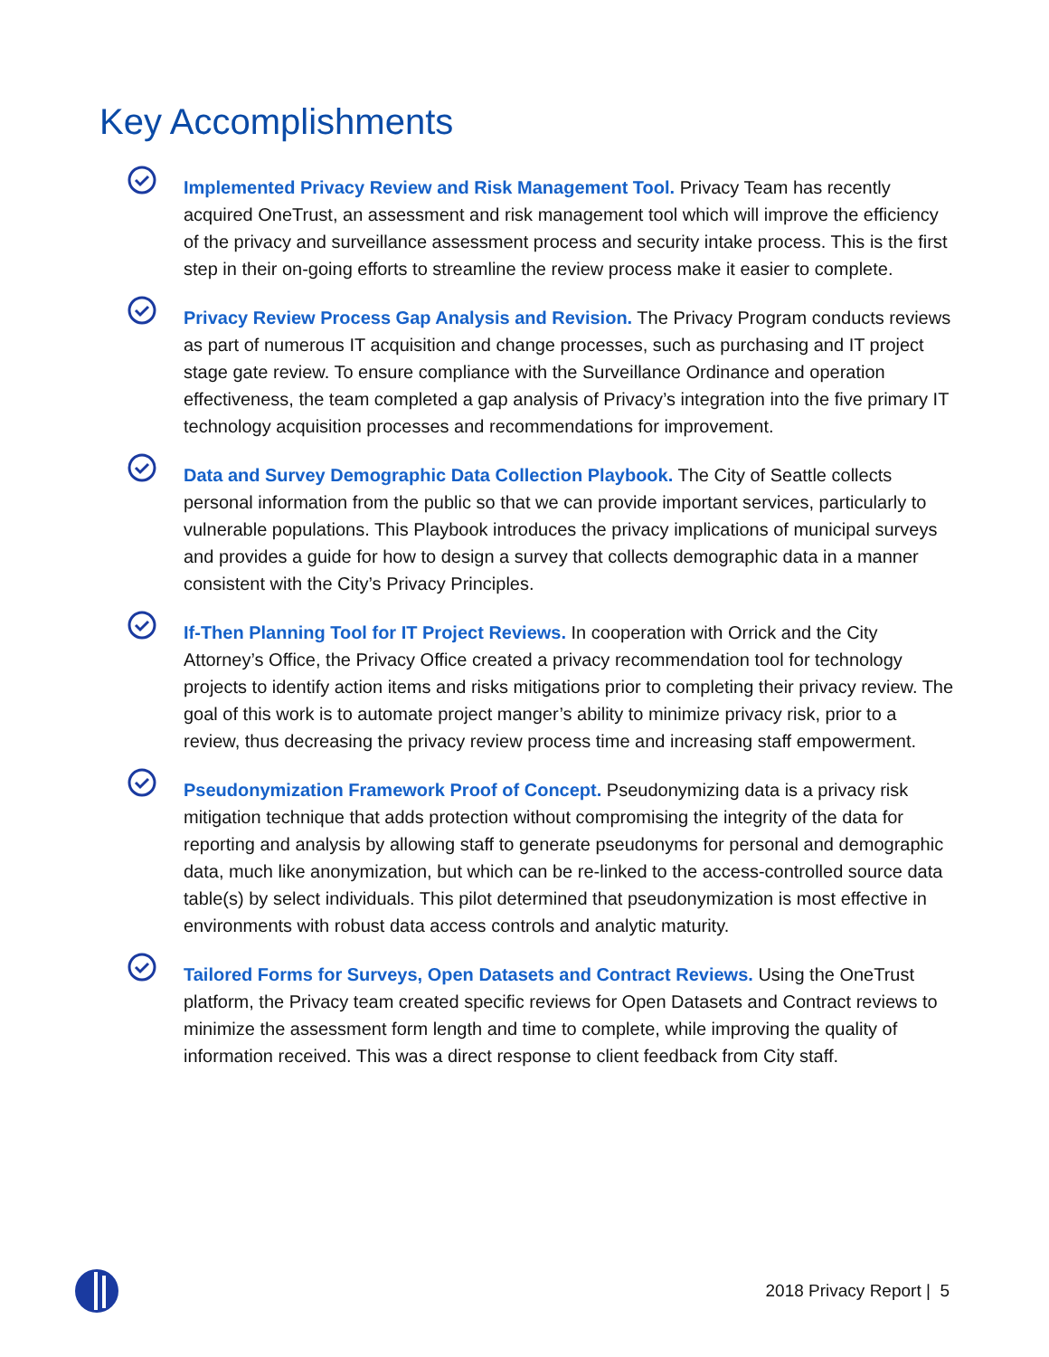Key Accomplishments
Implemented Privacy Review and Risk Management Tool. Privacy Team has recently acquired OneTrust, an assessment and risk management tool which will improve the efficiency of the privacy and surveillance assessment process and security intake process. This is the first step in their on-going efforts to streamline the review process make it easier to complete.
Privacy Review Process Gap Analysis and Revision. The Privacy Program conducts reviews as part of numerous IT acquisition and change processes, such as purchasing and IT project stage gate review. To ensure compliance with the Surveillance Ordinance and operation effectiveness, the team completed a gap analysis of Privacy’s integration into the five primary IT technology acquisition processes and recommendations for improvement.
Data and Survey Demographic Data Collection Playbook. The City of Seattle collects personal information from the public so that we can provide important services, particularly to vulnerable populations. This Playbook introduces the privacy implications of municipal surveys and provides a guide for how to design a survey that collects demographic data in a manner consistent with the City’s Privacy Principles.
If-Then Planning Tool for IT Project Reviews. In cooperation with Orrick and the City Attorney’s Office, the Privacy Office created a privacy recommendation tool for technology projects to identify action items and risks mitigations prior to completing their privacy review. The goal of this work is to automate project manger’s ability to minimize privacy risk, prior to a review, thus decreasing the privacy review process time and increasing staff empowerment.
Pseudonymization Framework Proof of Concept. Pseudonymizing data is a privacy risk mitigation technique that adds protection without compromising the integrity of the data for reporting and analysis by allowing staff to generate pseudonyms for personal and demographic data, much like anonymization, but which can be re-linked to the access-controlled source data table(s) by select individuals. This pilot determined that pseudonymization is most effective in environments with robust data access controls and analytic maturity.
Tailored Forms for Surveys, Open Datasets and Contract Reviews. Using the OneTrust platform, the Privacy team created specific reviews for Open Datasets and Contract reviews to minimize the assessment form length and time to complete, while improving the quality of information received. This was a direct response to client feedback from City staff.
2018 Privacy Report | 5